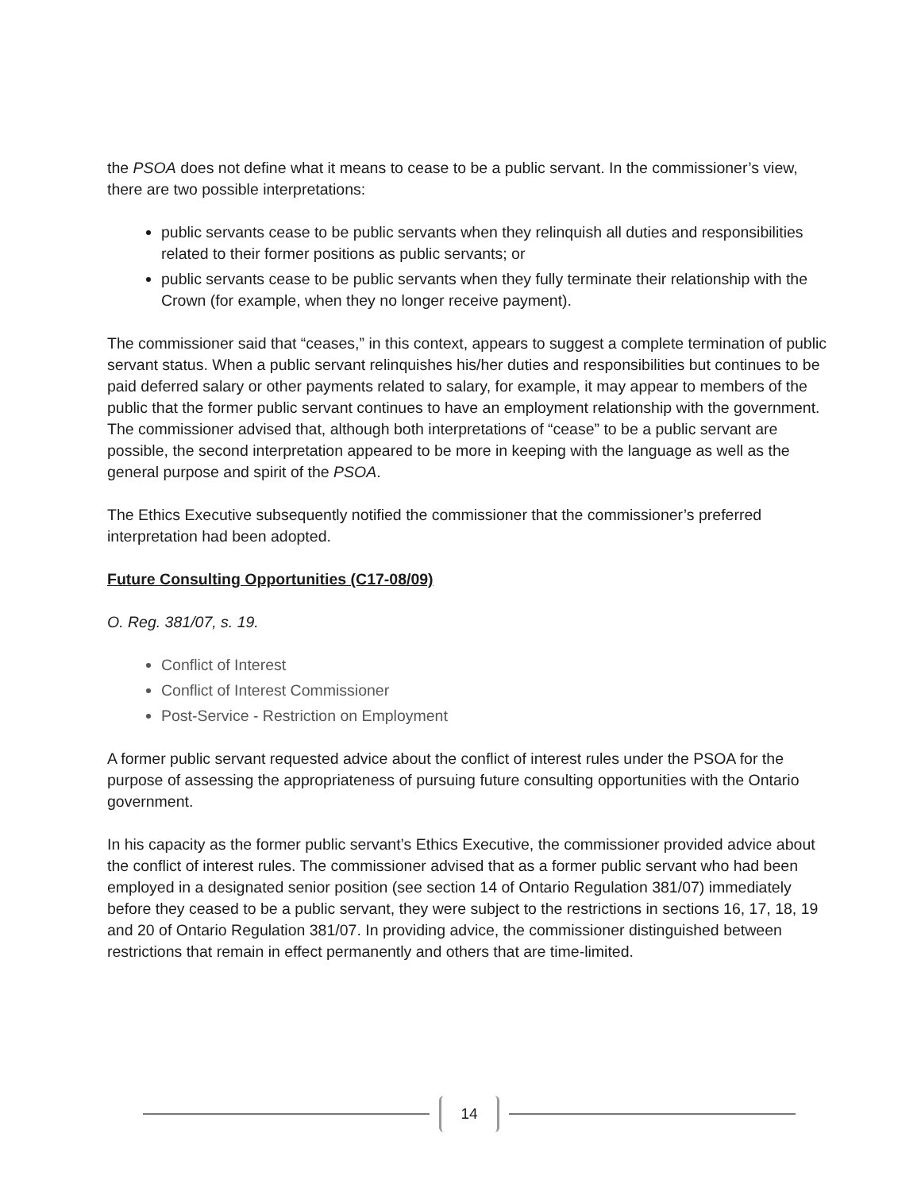the PSOA does not define what it means to cease to be a public servant. In the commissioner’s view, there are two possible interpretations:
public servants cease to be public servants when they relinquish all duties and responsibilities related to their former positions as public servants; or
public servants cease to be public servants when they fully terminate their relationship with the Crown (for example, when they no longer receive payment).
The commissioner said that “ceases,” in this context, appears to suggest a complete termination of public servant status. When a public servant relinquishes his/her duties and responsibilities but continues to be paid deferred salary or other payments related to salary, for example, it may appear to members of the public that the former public servant continues to have an employment relationship with the government. The commissioner advised that, although both interpretations of “cease” to be a public servant are possible, the second interpretation appeared to be more in keeping with the language as well as the general purpose and spirit of the PSOA.
The Ethics Executive subsequently notified the commissioner that the commissioner’s preferred interpretation had been adopted.
Future Consulting Opportunities (C17-08/09)
O. Reg. 381/07, s. 19.
Conflict of Interest
Conflict of Interest Commissioner
Post-Service - Restriction on Employment
A former public servant requested advice about the conflict of interest rules under the PSOA for the purpose of assessing the appropriateness of pursuing future consulting opportunities with the Ontario government.
In his capacity as the former public servant’s Ethics Executive, the commissioner provided advice about the conflict of interest rules. The commissioner advised that as a former public servant who had been employed in a designated senior position (see section 14 of Ontario Regulation 381/07) immediately before they ceased to be a public servant, they were subject to the restrictions in sections 16, 17, 18, 19 and 20 of Ontario Regulation 381/07. In providing advice, the commissioner distinguished between restrictions that remain in effect permanently and others that are time-limited.
14